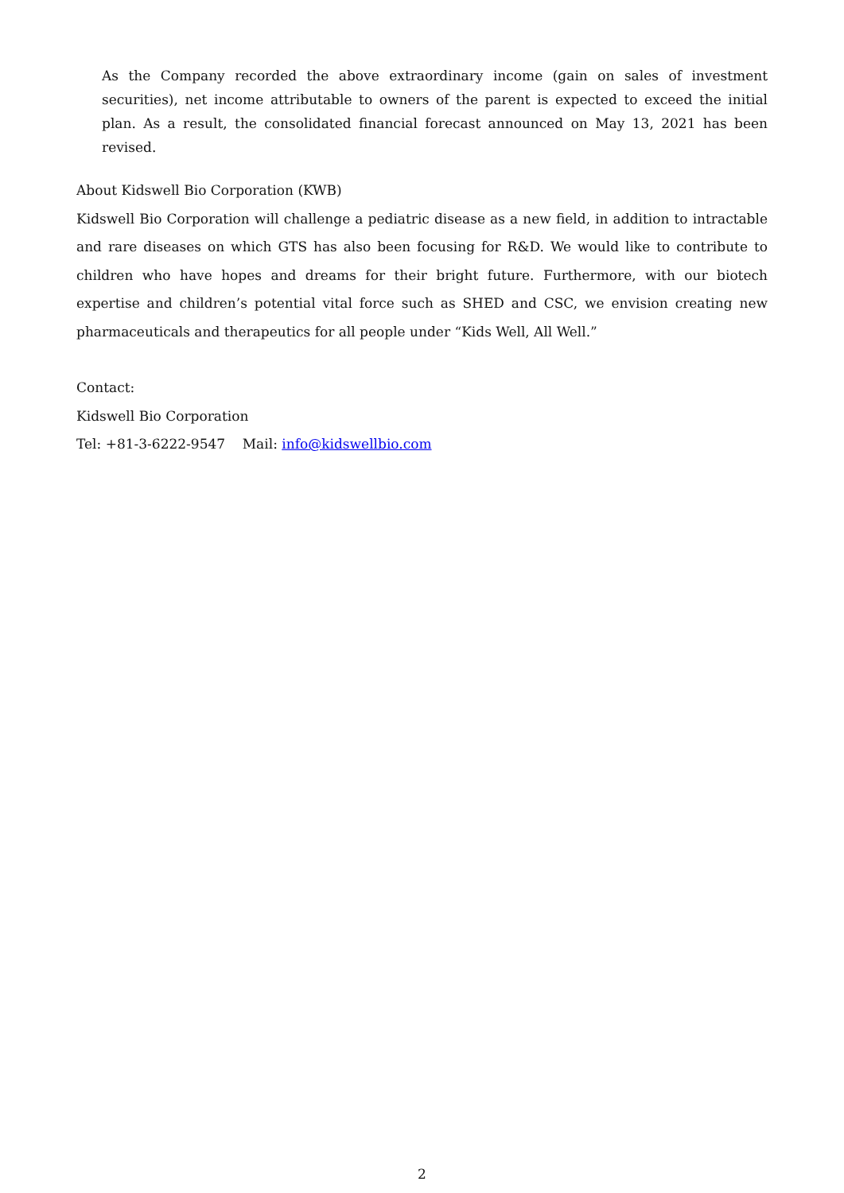As the Company recorded the above extraordinary income (gain on sales of investment securities), net income attributable to owners of the parent is expected to exceed the initial plan. As a result, the consolidated financial forecast announced on May 13, 2021 has been revised.
About Kidswell Bio Corporation (KWB)
Kidswell Bio Corporation will challenge a pediatric disease as a new field, in addition to intractable and rare diseases on which GTS has also been focusing for R&D. We would like to contribute to children who have hopes and dreams for their bright future. Furthermore, with our biotech expertise and children’s potential vital force such as SHED and CSC, we envision creating new pharmaceuticals and therapeutics for all people under “Kids Well, All Well.”
Contact:
Kidswell Bio Corporation
Tel: +81-3-6222-9547 Mail: info@kidswellbio.com
2